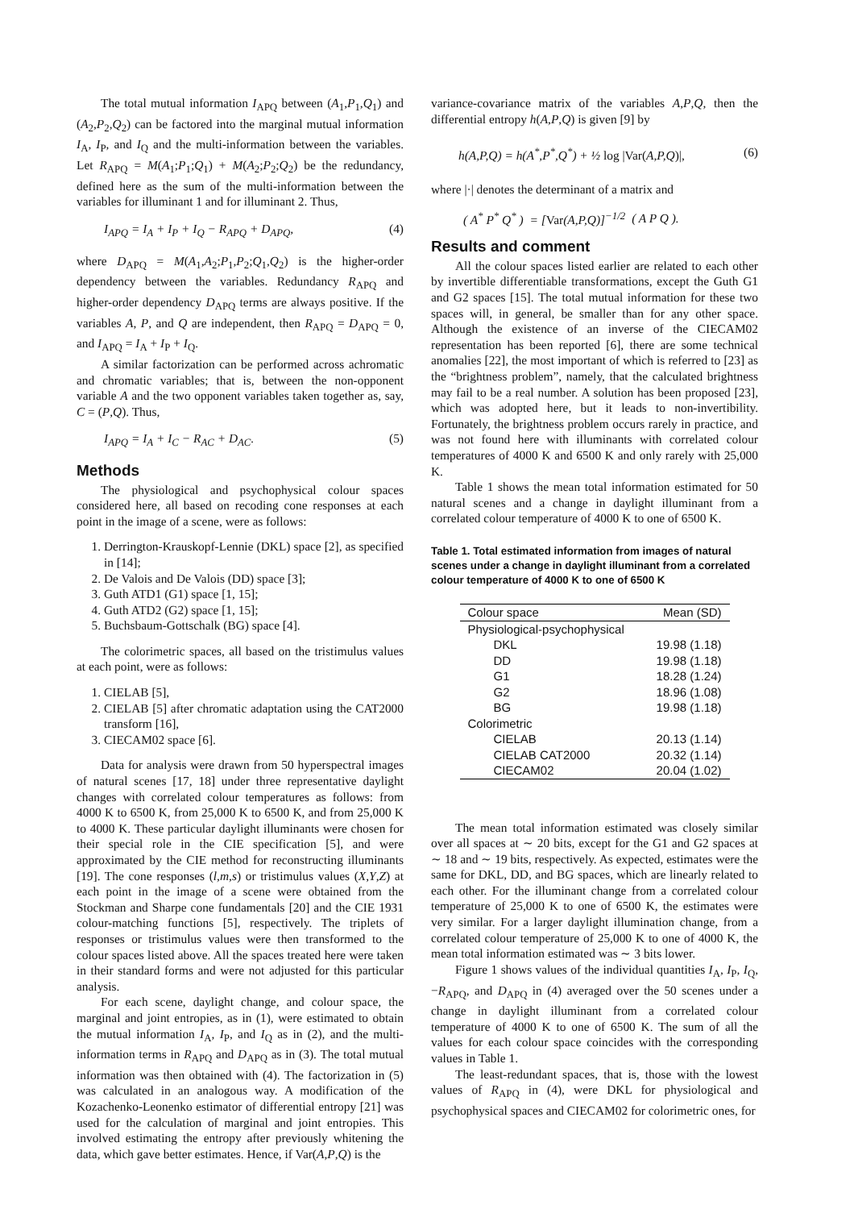The total mutual information I<sub>APQ</sub> between (A<sub>1</sub>,P<sub>1</sub>,Q<sub>1</sub>) and (A<sub>2</sub>,P<sub>2</sub>,Q<sub>2</sub>) can be factored into the marginal mutual information I<sub>A</sub>, I<sub>P</sub>, and I<sub>Q</sub> and the multi-information between the variables. Let R<sub>APQ</sub> = M(A<sub>1</sub>;P<sub>1</sub>;Q<sub>1</sub>) + M(A<sub>2</sub>;P<sub>2</sub>;Q<sub>2</sub>) be the redundancy, defined here as the sum of the multi-information between the variables for illuminant 1 and for illuminant 2. Thus,
I<sub>APQ</sub> = I<sub>A</sub> + I<sub>P</sub> + I<sub>Q</sub> − R<sub>APQ</sub> + D<sub>APQ</sub>, (4)
where D<sub>APQ</sub> = M(A<sub>1</sub>,A<sub>2</sub>;P<sub>1</sub>,P<sub>2</sub>;Q<sub>1</sub>,Q<sub>2</sub>) is the higher-order dependency between the variables. Redundancy R<sub>APQ</sub> and higher-order dependency D<sub>APQ</sub> terms are always positive. If the variables A, P, and Q are independent, then R<sub>APQ</sub> = D<sub>APQ</sub> = 0, and I<sub>APQ</sub> = I<sub>A</sub> + I<sub>P</sub> + I<sub>Q</sub>.
A similar factorization can be performed across achromatic and chromatic variables; that is, between the non-opponent variable A and the two opponent variables taken together as, say, C = (P,Q). Thus,
I<sub>APQ</sub> = I<sub>A</sub> + I<sub>C</sub> − R<sub>AC</sub> + D<sub>AC</sub>. (5)
Methods
The physiological and psychophysical colour spaces considered here, all based on recoding cone responses at each point in the image of a scene, were as follows:
1. Derrington-Krauskopf-Lennie (DKL) space [2], as specified in [14];
2. De Valois and De Valois (DD) space [3];
3. Guth ATD1 (G1) space [1, 15];
4. Guth ATD2 (G2) space [1, 15];
5. Buchsbaum-Gottschalk (BG) space [4].
The colorimetric spaces, all based on the tristimulus values at each point, were as follows:
1. CIELAB [5],
2. CIELAB [5] after chromatic adaptation using the CAT2000 transform [16],
3. CIECAM02 space [6].
Data for analysis were drawn from 50 hyperspectral images of natural scenes [17, 18] under three representative daylight changes with correlated colour temperatures as follows: from 4000 K to 6500 K, from 25,000 K to 6500 K, and from 25,000 K to 4000 K. These particular daylight illuminants were chosen for their special role in the CIE specification [5], and were approximated by the CIE method for reconstructing illuminants [19]. The cone responses (l,m,s) or tristimulus values (X,Y,Z) at each point in the image of a scene were obtained from the Stockman and Sharpe cone fundamentals [20] and the CIE 1931 colour-matching functions [5], respectively. The triplets of responses or tristimulus values were then transformed to the colour spaces listed above. All the spaces treated here were taken in their standard forms and were not adjusted for this particular analysis.
For each scene, daylight change, and colour space, the marginal and joint entropies, as in (1), were estimated to obtain the mutual information I<sub>A</sub>, I<sub>P</sub>, and I<sub>Q</sub> as in (2), and the multi-information terms in R<sub>APQ</sub> and D<sub>APQ</sub> as in (3). The total mutual information was then obtained with (4). The factorization in (5) was calculated in an analogous way. A modification of the Kozachenko-Leonenko estimator of differential entropy [21] was used for the calculation of marginal and joint entropies. This involved estimating the entropy after previously whitening the data, which gave better estimates. Hence, if Var(A,P,Q) is the
variance-covariance matrix of the variables A,P,Q, then the differential entropy h(A,P,Q) is given [9] by
h(A,P,Q) = h(A<sup>*</sup>,P<sup>*</sup>,Q<sup>*</sup>) + ½ log |Var(A,P,Q)|, (6)
where |·| denotes the determinant of a matrix and
( A<sup>*</sup> P<sup>*</sup> Q<sup>*</sup> ) = [Var(A,P,Q)]<sup>−1/2</sup> ( A P Q ).
Results and comment
All the colour spaces listed earlier are related to each other by invertible differentiable transformations, except the Guth G1 and G2 spaces [15]. The total mutual information for these two spaces will, in general, be smaller than for any other space. Although the existence of an inverse of the CIECAM02 representation has been reported [6], there are some technical anomalies [22], the most important of which is referred to [23] as the “brightness problem”, namely, that the calculated brightness may fail to be a real number. A solution has been proposed [23], which was adopted here, but it leads to non-invertibility. Fortunately, the brightness problem occurs rarely in practice, and was not found here with illuminants with correlated colour temperatures of 4000 K and 6500 K and only rarely with 25,000 K.
Table 1 shows the mean total information estimated for 50 natural scenes and a change in daylight illuminant from a correlated colour temperature of 4000 K to one of 6500 K.
Table 1. Total estimated information from images of natural scenes under a change in daylight illuminant from a correlated colour temperature of 4000 K to one of 6500 K
| Colour space | Mean (SD) |
| --- | --- |
| Physiological-psychophysical | |
| DKL | 19.98 (1.18) |
| DD | 19.98 (1.18) |
| G1 | 18.28 (1.24) |
| G2 | 18.96 (1.08) |
| BG | 19.98 (1.18) |
| Colorimetric | |
| CIELAB | 20.13 (1.14) |
| CIELAB CAT2000 | 20.32 (1.14) |
| CIECAM02 | 20.04 (1.02) |
The mean total information estimated was closely similar over all spaces at ∼ 20 bits, except for the G1 and G2 spaces at ∼ 18 and ∼ 19 bits, respectively. As expected, estimates were the same for DKL, DD, and BG spaces, which are linearly related to each other. For the illuminant change from a correlated colour temperature of 25,000 K to one of 6500 K, the estimates were very similar. For a larger daylight illumination change, from a correlated colour temperature of 25,000 K to one of 4000 K, the mean total information estimated was ∼ 3 bits lower.
Figure 1 shows values of the individual quantities I<sub>A</sub>, I<sub>P</sub>, I<sub>Q</sub>, −R<sub>APQ</sub>, and D<sub>APQ</sub> in (4) averaged over the 50 scenes under a change in daylight illuminant from a correlated colour temperature of 4000 K to one of 6500 K. The sum of all the values for each colour space coincides with the corresponding values in Table 1.
The least-redundant spaces, that is, those with the lowest values of R<sub>APQ</sub> in (4), were DKL for physiological and psychophysical spaces and CIECAM02 for colorimetric ones, for